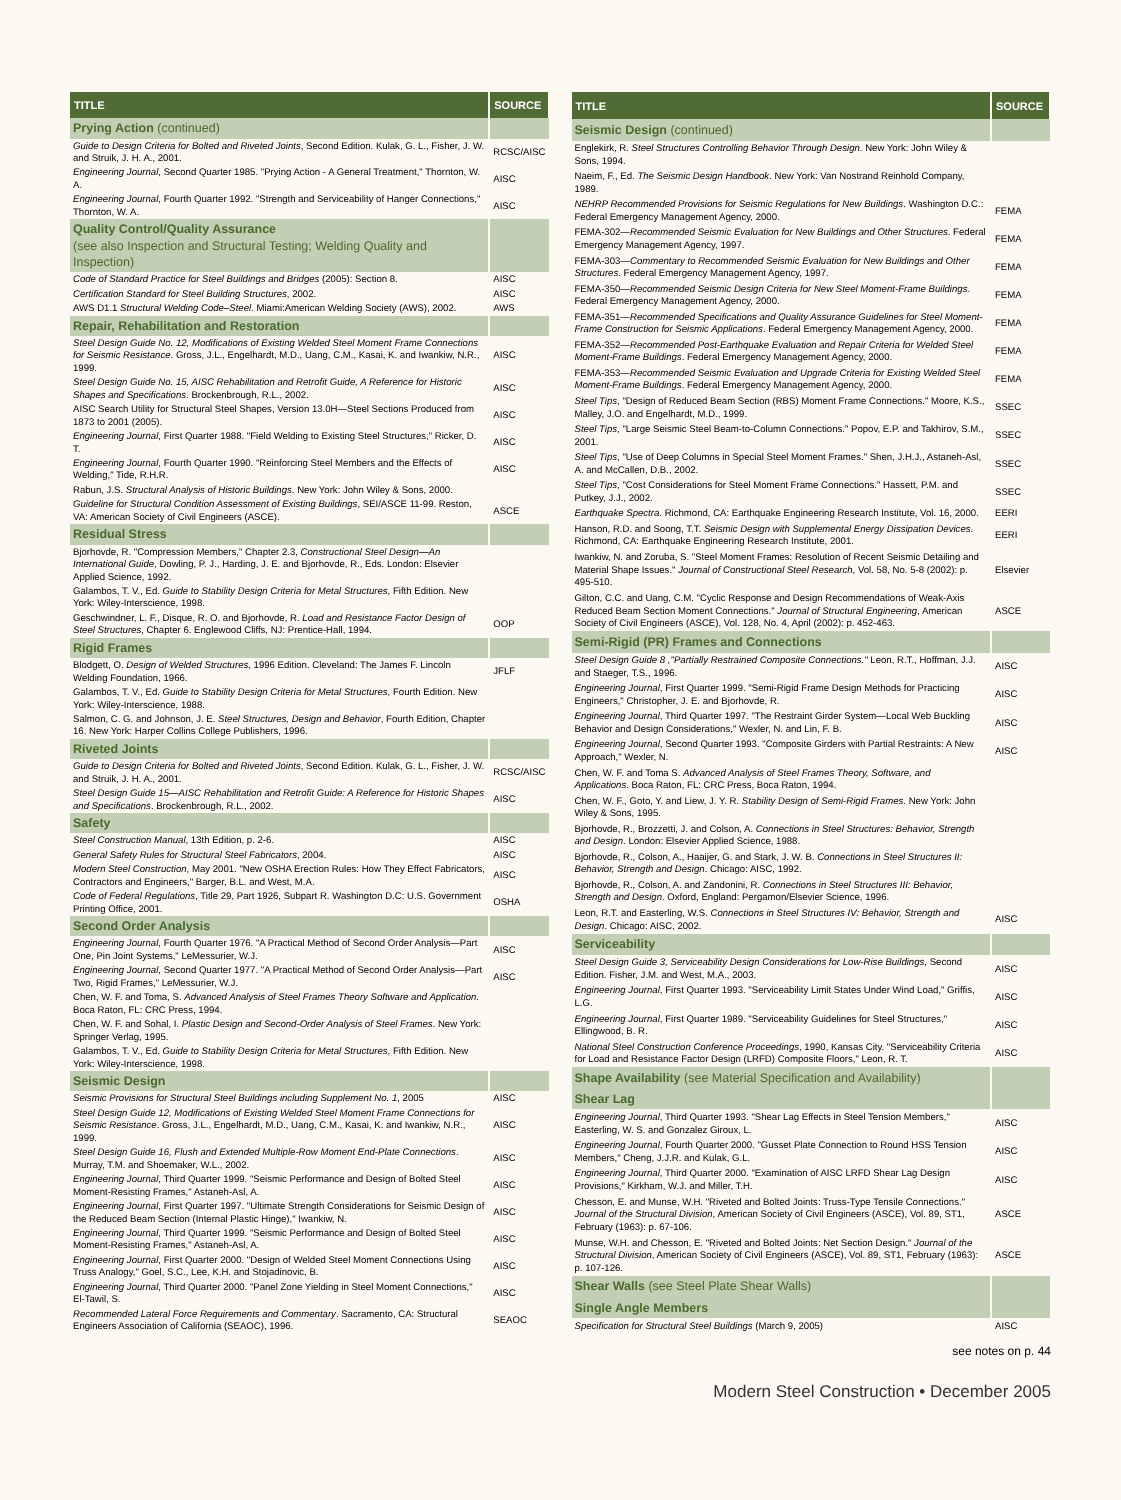| TITLE | SOURCE |
| --- | --- |
| Prying Action (continued) | |
| Guide to Design Criteria for Bolted and Riveted Joints , Second Edition. Kulak, G. L., Fisher, J. W. and Struik, J. H. A., 2001. | RCSC/AISC |
| Engineering Journal , Second Quarter 1985. "Prying Action - A General Treatment," Thornton, W. A. | AISC |
| Engineering Journal , Fourth Quarter 1992. "Strength and Serviceability of Hanger Connections," Thornton, W. A. | AISC |
| Quality Control/Quality Assurance (see also Inspection and Structural Testing; Welding Quality and Inspection) | |
| Code of Standard Practice for Steel Buildings and Bridges (2005): Section 8. | AISC |
| Certification Standard for Steel Building Structures , 2002. | AISC |
| AWS D1.1 Structural Welding Code–Steel . Miami:American Welding Society (AWS), 2002. | AWS |
| Repair, Rehabilitation and Restoration | |
| Steel Design Guide No. 12, Modifications of Existing Welded Steel Moment Frame Connections for Seismic Resistance . Gross, J.L., Engelhardt, M.D., Uang, C.M., Kasai, K. and Iwankiw, N.R., 1999. | AISC |
| Steel Design Guide No. 15, AISC Rehabilitation and Retrofit Guide, A Reference for Historic Shapes and Specifications . Brockenbrough, R.L., 2002. | AISC |
| AISC Search Utility for Structural Steel Shapes, Version 13.0H—Steel Sections Produced from 1873 to 2001 (2005). | AISC |
| Engineering Journal , First Quarter 1988. "Field Welding to Existing Steel Structures," Ricker, D. T. | AISC |
| Engineering Journal , Fourth Quarter 1990. "Reinforcing Steel Members and the Effects of Welding," Tide, R.H.R. | AISC |
| Rabun, J.S. Structural Analysis of Historic Buildings . New York: John Wiley & Sons, 2000. | |
| Guideline for Structural Condition Assessment of Existing Buildings , SEI/ASCE 11-99. Reston, VA: American Society of Civil Engineers (ASCE). | ASCE |
| Residual Stress | |
| Bjorhovde, R. "Compression Members," Chapter 2.3, Constructional Steel Design—An International Guide , Dowling, P. J., Harding, J. E. and Bjorhovde, R., Eds. London: Elsevier Applied Science, 1992. | |
| Galambos, T. V., Ed. Guide to Stability Design Criteria for Metal Structures , Fifth Edition. New York: Wiley-Interscience, 1998. | |
| Geschwindner, L. F., Disque, R. O. and Bjorhovde, R. Load and Resistance Factor Design of Steel Structures , Chapter 6. Englewood Cliffs, NJ: Prentice-Hall, 1994. | OOP |
| Rigid Frames | |
| Blodgett, O. Design of Welded Structures , 1996 Edition. Cleveland: The James F. Lincoln Welding Foundation, 1966. | JFLF |
| Galambos, T. V., Ed. Guide to Stability Design Criteria for Metal Structures , Fourth Edition. New York: Wiley-Interscience, 1988. | |
| Salmon, C. G. and Johnson, J. E. Steel Structures, Design and Behavior , Fourth Edition, Chapter 16. New York: Harper Collins College Publishers, 1996. | |
| Riveted Joints | |
| Guide to Design Criteria for Bolted and Riveted Joints , Second Edition. Kulak, G. L., Fisher, J. W. and Struik, J. H. A., 2001. | RCSC/AISC |
| Steel Design Guide 15—AISC Rehabilitation and Retrofit Guide: A Reference for Historic Shapes and Specifications . Brockenbrough, R.L., 2002. | AISC |
| Safety | |
| Steel Construction Manual , 13th Edition, p. 2-6. | AISC |
| General Safety Rules for Structural Steel Fabricators , 2004. | AISC |
| Modern Steel Construction , May 2001. "New OSHA Erection Rules: How They Effect Fabricators, Contractors and Engineers," Barger, B.L. and West, M.A. | AISC |
| Code of Federal Regulations , Title 29, Part 1926, Subpart R. Washington D.C: U.S. Government Printing Office, 2001. | OSHA |
| Second Order Analysis | |
| Engineering Journal , Fourth Quarter 1976. "A Practical Method of Second Order Analysis—Part One, Pin Joint Systems," LeMessurier, W.J. | AISC |
| Engineering Journal , Second Quarter 1977. "A Practical Method of Second Order Analysis—Part Two, Rigid Frames," LeMessurier, W.J. | AISC |
| Chen, W. F. and Toma, S. Advanced Analysis of Steel Frames Theory Software and Application . Boca Raton, FL: CRC Press, 1994. | |
| Chen, W. F. and Sohal, I. Plastic Design and Second-Order Analysis of Steel Frames . New York: Springer Verlag, 1995. | |
| Galambos, T. V., Ed. Guide to Stability Design Criteria for Metal Structures , Fifth Edition. New York: Wiley-Interscience, 1998. | |
| Seismic Design | |
| Seismic Provisions for Structural Steel Buildings including Supplement No. 1 , 2005 | AISC |
| Steel Design Guide 12, Modifications of Existing Welded Steel Moment Frame Connections for Seismic Resistance . Gross, J.L., Engelhardt, M.D., Uang, C.M., Kasai, K. and Iwankiw, N.R., 1999. | AISC |
| Steel Design Guide 16, Flush and Extended Multiple-Row Moment End-Plate Connections . Murray, T.M. and Shoemaker, W.L., 2002. | AISC |
| Engineering Journal , Third Quarter 1999. "Seismic Performance and Design of Bolted Steel Moment-Resisting Frames," Astaneh-Asl, A. | AISC |
| Engineering Journal , First Quarter 1997. "Ultimate Strength Considerations for Seismic Design of the Reduced Beam Section (Internal Plastic Hinge)," Iwankiw, N. | AISC |
| Engineering Journal , Third Quarter 1999. "Seismic Performance and Design of Bolted Steel Moment-Resisting Frames," Astaneh-Asl, A. | AISC |
| Engineering Journal , First Quarter 2000. "Design of Welded Steel Moment Connections Using Truss Analogy," Goel, S.C., Lee, K.H. and Stojadinovic, B. | AISC |
| Engineering Journal , Third Quarter 2000. "Panel Zone Yielding in Steel Moment Connections," El-Tawil, S. | AISC |
| Recommended Lateral Force Requirements and Commentary . Sacramento, CA: Structural Engineers Association of California (SEAOC), 1996. | SEAOC |
| TITLE | SOURCE |
| --- | --- |
| Seismic Design (continued) | |
| Englekirk, R. Steel Structures Controlling Behavior Through Design . New York: John Wiley & Sons, 1994. | |
| Naeim, F., Ed. The Seismic Design Handbook . New York: Van Nostrand Reinhold Company, 1989. | |
| NEHRP Recommended Provisions for Seismic Regulations for New Buildings . Washington D.C.: Federal Emergency Management Agency, 2000. | FEMA |
| FEMA-302— Recommended Seismic Evaluation for New Buildings and Other Structures . Federal Emergency Management Agency, 1997. | FEMA |
| FEMA-303— Commentary to Recommended Seismic Evaluation for New Buildings and Other Structures . Federal Emergency Management Agency, 1997. | FEMA |
| FEMA-350— Recommended Seismic Design Criteria for New Steel Moment-Frame Buildings . Federal Emergency Management Agency, 2000. | FEMA |
| FEMA-351— Recommended Specifications and Quality Assurance Guidelines for Steel Moment-Frame Construction for Seismic Applications . Federal Emergency Management Agency, 2000. | FEMA |
| FEMA-352— Recommended Post-Earthquake Evaluation and Repair Criteria for Welded Steel Moment-Frame Buildings . Federal Emergency Management Agency, 2000. | FEMA |
| FEMA-353— Recommended Seismic Evaluation and Upgrade Criteria for Existing Welded Steel Moment-Frame Buildings . Federal Emergency Management Agency, 2000. | FEMA |
| Steel Tips , "Design of Reduced Beam Section (RBS) Moment Frame Connections." Moore, K.S., Malley, J.O. and Engelhardt, M.D., 1999. | SSEC |
| Steel Tips , "Large Seismic Steel Beam-to-Column Connections." Popov, E.P. and Takhirov, S.M., 2001. | SSEC |
| Steel Tips , "Use of Deep Columns in Special Steel Moment Frames." Shen, J.H.J., Astaneh-Asl, A. and McCallen, D.B., 2002. | SSEC |
| Steel Tips , "Cost Considerations for Steel Moment Frame Connections." Hassett, P.M. and Putkey, J.J., 2002. | SSEC |
| Earthquake Spectra . Richmond, CA: Earthquake Engineering Research Institute, Vol. 16, 2000. | EERI |
| Hanson, R.D. and Soong, T.T. Seismic Design with Supplemental Energy Dissipation Devices . Richmond, CA: Earthquake Engineering Research Institute, 2001. | EERI |
| Iwankiw, N. and Zoruba, S. "Steel Moment Frames: Resolution of Recent Seismic Detailing and Material Shape Issues." Journal of Constructional Steel Research , Vol. 58, No. 5-8 (2002): p. 495-510. | Elsevier |
| Gilton, C.C. and Uang, C.M. "Cyclic Response and Design Recommendations of Weak-Axis Reduced Beam Section Moment Connections." Journal of Structural Engineering , American Society of Civil Engineers (ASCE), Vol. 128, No. 4, April (2002): p. 452-463. | ASCE |
| Semi-Rigid (PR) Frames and Connections | |
| Steel Design Guide 8 ,"Partially Restrained Composite Connections." Leon, R.T., Hoffman, J.J. and Staeger, T.S., 1996. | AISC |
| Engineering Journal , First Quarter 1999. "Semi-Rigid Frame Design Methods for Practicing Engineers," Christopher, J. E. and Bjorhovde, R. | AISC |
| Engineering Journal , Third Quarter 1997. "The Restraint Girder System—Local Web Buckling Behavior and Design Considerations," Wexler, N. and Lin, F. B. | AISC |
| Engineering Journal , Second Quarter 1993. "Composite Girders with Partial Restraints: A New Approach," Wexler, N. | AISC |
| Chen, W. F. and Toma S. Advanced Analysis of Steel Frames Theory, Software, and Applications . Boca Raton, FL: CRC Press, Boca Raton, 1994. | |
| Chen, W. F., Goto, Y. and Liew, J. Y. R. Stability Design of Semi-Rigid Frames . New York: John Wiley & Sons, 1995. | |
| Bjorhovde, R., Brozzetti, J. and Colson, A. Connections in Steel Structures: Behavior, Strength and Design . London: Elsevier Applied Science, 1988. | |
| Bjorhovde, R., Colson, A., Haaijer, G. and Stark, J. W. B. Connections in Steel Structures II: Behavior, Strength and Design . Chicago: AISC, 1992. | |
| Bjorhovde, R., Colson, A. and Zandonini, R. Connections in Steel Structures III: Behavior, Strength and Design . Oxford, England: Pergamon/Elsevier Science, 1996. | |
| Leon, R.T. and Easterling, W.S. Connections in Steel Structures IV: Behavior, Strength and Design . Chicago: AISC, 2002. | AISC |
| Serviceability | |
| Steel Design Guide 3, Serviceability Design Considerations for Low-Rise Buildings , Second Edition. Fisher, J.M. and West, M.A., 2003. | AISC |
| Engineering Journal , First Quarter 1993. "Serviceability Limit States Under Wind Load," Griffis, L.G. | AISC |
| Engineering Journal , First Quarter 1989. "Serviceability Guidelines for Steel Structures," Ellingwood, B. R. | AISC |
| National Steel Construction Conference Proceedings , 1990, Kansas City. "Serviceability Criteria for Load and Resistance Factor Design (LRFD) Composite Floors," Leon, R. T. | AISC |
| Shape Availability (see Material Specification and Availability) | |
| Shear Lag | |
| Engineering Journal , Third Quarter 1993. "Shear Lag Effects in Steel Tension Members," Easterling, W. S. and Gonzalez Giroux, L. | AISC |
| Engineering Journal , Fourth Quarter 2000. "Gusset Plate Connection to Round HSS Tension Members," Cheng, J.J.R. and Kulak, G.L. | AISC |
| Engineering Journal , Third Quarter 2000. "Examination of AISC LRFD Shear Lag Design Provisions," Kirkham, W.J. and Miller, T.H. | AISC |
| Chesson, E. and Munse, W.H. "Riveted and Bolted Joints: Truss-Type Tensile Connections." Journal of the Structural Division , American Society of Civil Engineers (ASCE), Vol. 89, ST1, February (1963): p. 67-106. | ASCE |
| Munse, W.H. and Chesson, E. "Riveted and Bolted Joints: Net Section Design." Journal of the Structural Division , American Society of Civil Engineers (ASCE), Vol. 89, ST1, February (1963): p. 107-126. | ASCE |
| Shear Walls (see Steel Plate Shear Walls) | |
| Single Angle Members | |
| Specification for Structural Steel Buildings (March 9, 2005) | AISC |
see notes on p. 44
Modern Steel Construction • December 2005